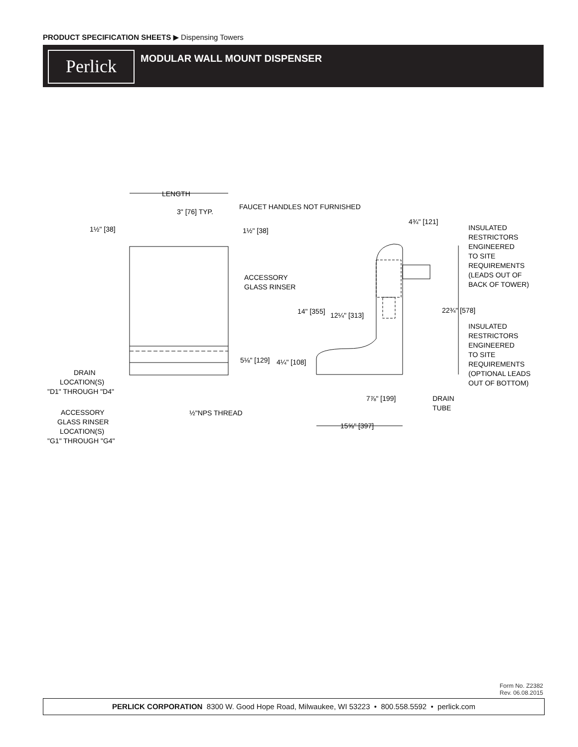PRODUCT SPECIFICATION SHEETS ▶ Dispensing Towers
Perlick MODULAR WALL MOUNT DISPENSER
LENGTH
3" [76] TYP.
FAUCET HANDLES NOT FURNISHED
1½" [38]
1½" [38]
4¾" [121]
INSULATED
RESTRICTORS
ENGINEERED
TO SITE
REQUIREMENTS
(LEADS OUT OF
BACK OF TOWER)
ACCESSORY
GLASS RINSER
14" [355]
12¼" [313]
22¾" [578]
INSULATED
RESTRICTORS
ENGINEERED
TO SITE
REQUIREMENTS
(OPTIONAL LEADS
OUT OF BOTTOM)
5⅛" [129]
4¼" [108]
DRAIN
LOCATION(S)
"D1" THROUGH "D4"
7⅞" [199]
DRAIN
TUBE
ACCESSORY
GLASS RINSER
LOCATION(S)
"G1" THROUGH "G4"
½"NPS THREAD
15⅝" [397]
Form No. Z2382
Rev. 06.08.2015
PERLICK CORPORATION 8300 W. Good Hope Road, Milwaukee, WI 53223 • 800.558.5592 • perlick.com